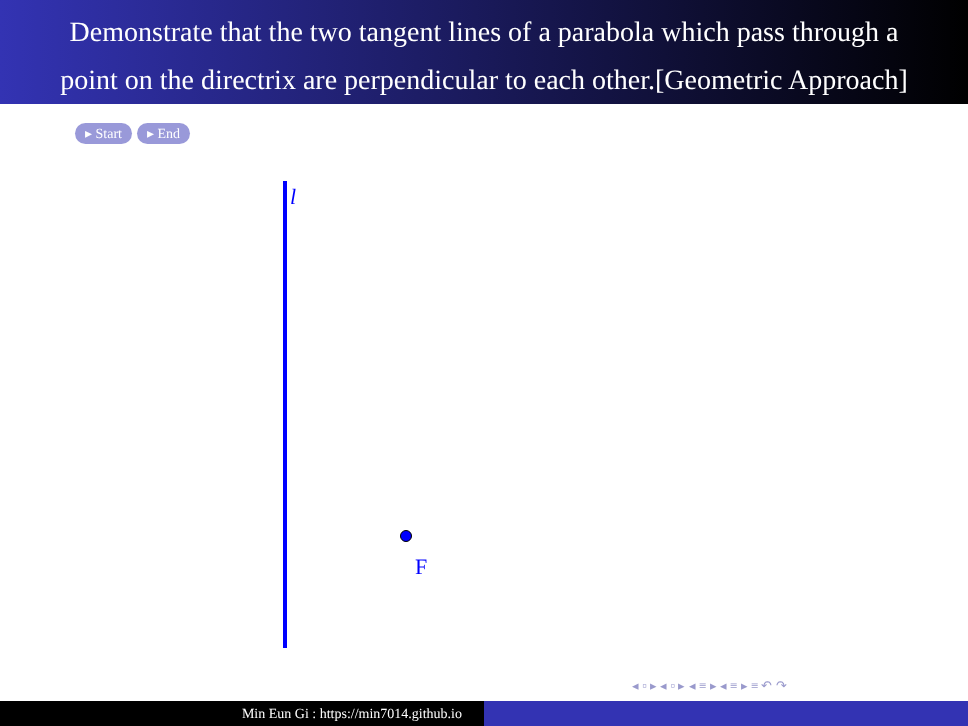Demonstrate that the two tangent lines of a parabola which pass through a
point on the directrix are perpendicular to each other.[Geometric Approach]
▸ Start ▸ End
l
F
◂ ▫ ▸ ◂ ▫ ▸ ◂ ≡ ▸ ◂ ≡ ▸ ≡ ↶ ↷
Min Eun Gi : https://min7014.github.io